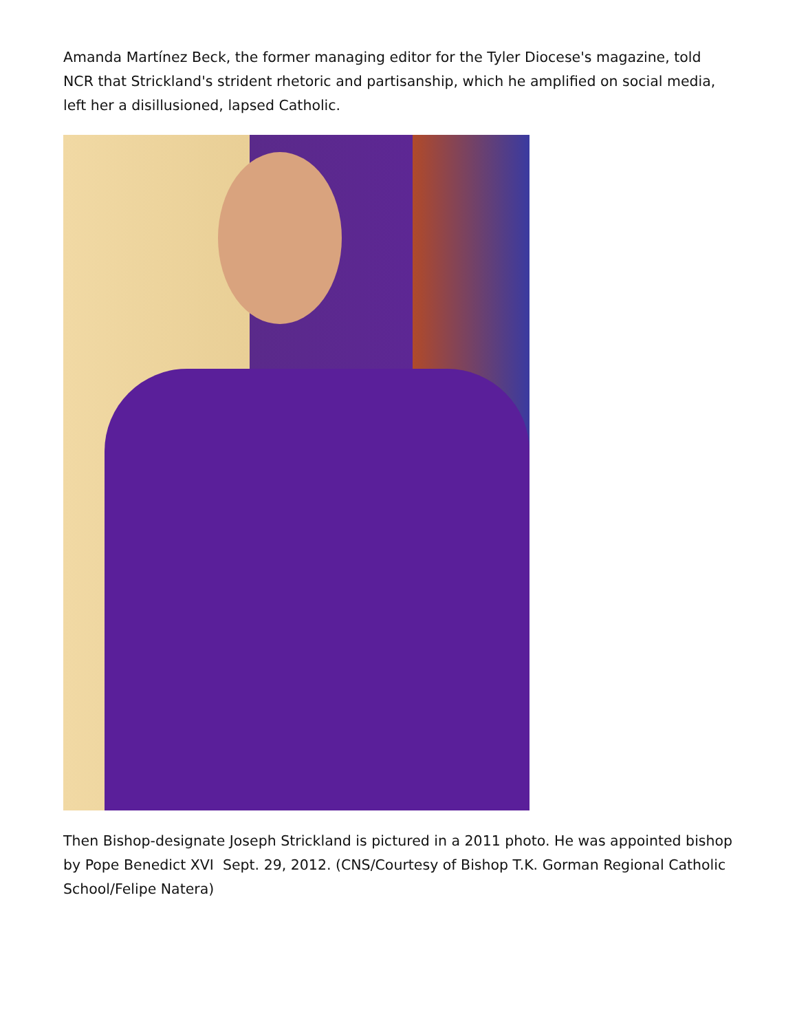Amanda Martínez Beck, the former managing editor for the Tyler Diocese's magazine, told NCR that Strickland's strident rhetoric and partisanship, which he amplified on social media, left her a disillusioned, lapsed Catholic.
Then Bishop-designate Joseph Strickland is pictured in a 2011 photo. He was appointed bishop by Pope Benedict XVI Sept. 29, 2012. (CNS/Courtesy of Bishop T.K. Gorman Regional Catholic School/Felipe Natera)